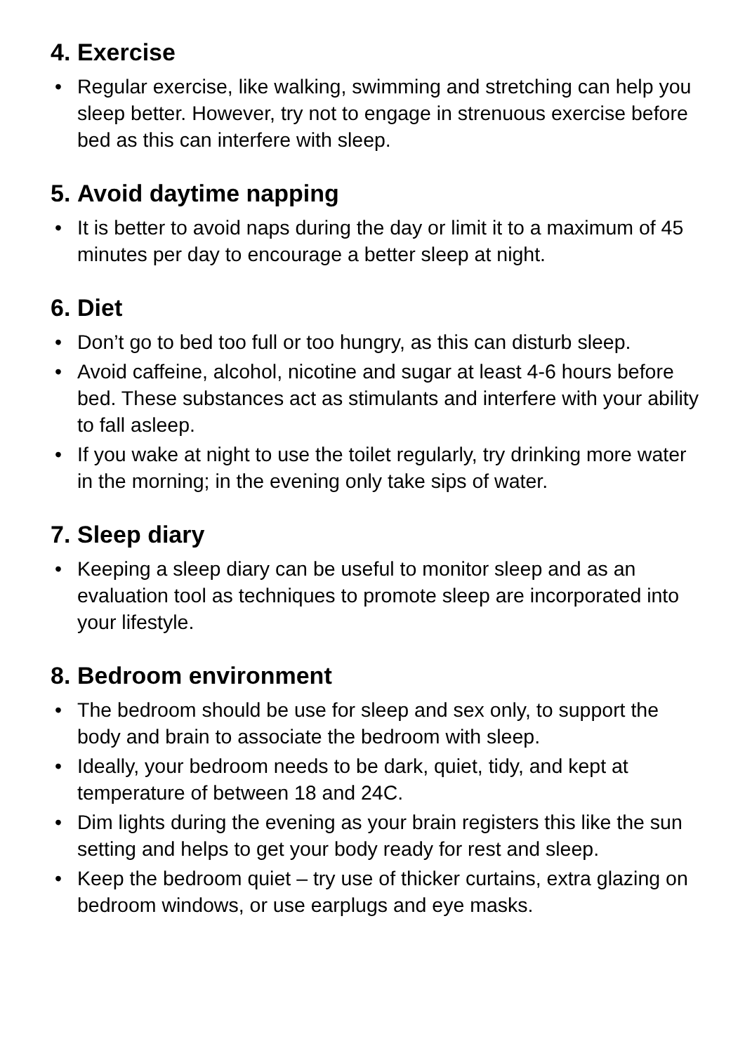4. Exercise
• Regular exercise, like walking, swimming and stretching can help you sleep better. However, try not to engage in strenuous exercise before bed as this can interfere with sleep.
5. Avoid daytime napping
• It is better to avoid naps during the day or limit it to a maximum of 45 minutes per day to encourage a better sleep at night.
6. Diet
• Don’t go to bed too full or too hungry, as this can disturb sleep.
• Avoid caffeine, alcohol, nicotine and sugar at least 4-6 hours before bed. These substances act as stimulants and interfere with your ability to fall asleep.
• If you wake at night to use the toilet regularly, try drinking more water in the morning; in the evening only take sips of water.
7. Sleep diary
• Keeping a sleep diary can be useful to monitor sleep and as an evaluation tool as techniques to promote sleep are incorporated into your lifestyle.
8. Bedroom environment
• The bedroom should be use for sleep and sex only, to support the body and brain to associate the bedroom with sleep.
• Ideally, your bedroom needs to be dark, quiet, tidy, and kept at temperature of between 18 and 24C.
• Dim lights during the evening as your brain registers this like the sun setting and helps to get your body ready for rest and sleep.
• Keep the bedroom quiet – try use of thicker curtains, extra glazing on bedroom windows, or use earplugs and eye masks.